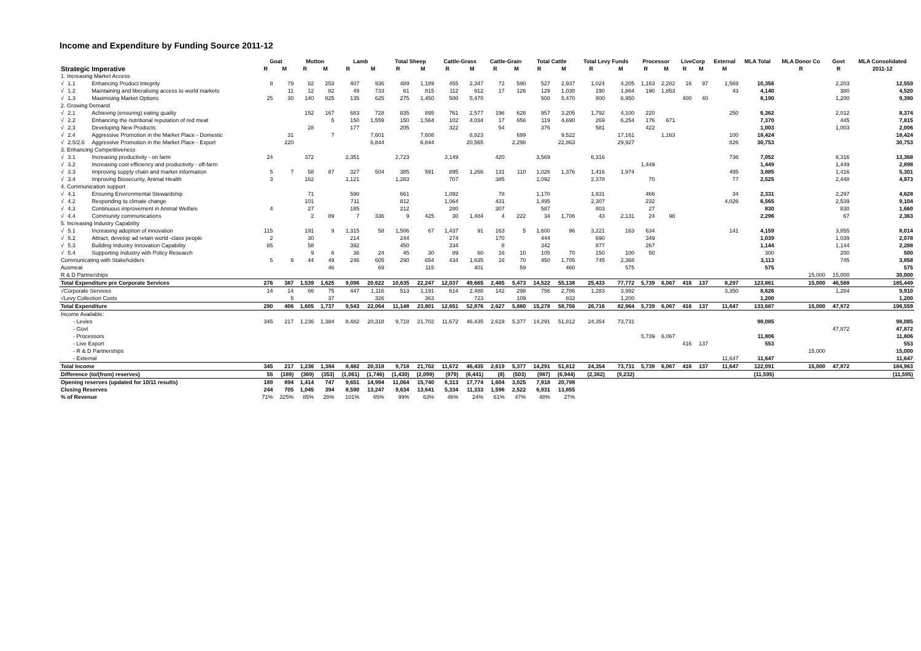Income and Expenditure by Funding Source 2011-12
| | | | Goat | | Mutton | | Lamb | | Total Sheep | | Cattle-Grass | | Cattle-Grain | | Total Cattle | | Total Levy Funds | | Processor | | LiveCorp | | External | MLA Total | MLA Donor Co | Govt | MLA Consolidated |
| --- | --- | --- | --- | --- | --- | --- | --- | --- | --- | --- | --- | --- | --- | --- | --- | --- | --- | --- | --- | --- | --- | --- | --- | --- | --- | --- | --- |
| Strategic Imperative | | | R | M | R | M | R | M | R | M | R | M | R | M | R | M | R | M | R | M | R | M | M | | R | R | 2011-12 |
| 1. Increasing Market Access | | | | | | | | | | | | | | | | | | | | | | | | | | | |
| √ | 1.1 | Enhancing Product Integrity | 8 | 79 | 82 | 253 | 407 | 936 | 489 | 1,189 | 455 | 2,347 | 72 | 590 | 527 | 2,937 | 1,024 | 4,205 | 1,163 | 2,282 | 16 | 97 | 1,569 | 10,356 | | 2,203 | 12,559 |
| √ | 1.2 | Maintaining and liberalising access to world markets | | 11 | 12 | 82 | 49 | 733 | 61 | 815 | 112 | 912 | 17 | 126 | 129 | 1,038 | 190 | 1,864 | 190 | 1,853 | | | 43 | 4,140 | | 380 | 4,520 |
| √ | 1.3 | Maximising Market Options | 25 | 30 | 140 | 825 | 135 | 625 | 275 | 1,450 | 500 | 5,470 | | | 500 | 5,470 | 800 | 6,950 | | | 400 | 40 | | 8,190 | | 1,200 | 9,390 |
| 2. Growing Demand | | | | | | | | | | | | | | | | | | | | | | | | | | | |
| √ | 2.1 | Achieving (ensuring) eating quality | | | 152 | 167 | 683 | 728 | 835 | 895 | 761 | 2,577 | 196 | 628 | 957 | 3,205 | 1,792 | 4,100 | 220 | | | | 250 | 6,362 | | 2,012 | 8,374 |
| √ | 2.2 | Enhancing the nutritional reputation of red meat | | | | 5 | 150 | 1,559 | 150 | 1,564 | 102 | 4,034 | 17 | 656 | 119 | 4,690 | 269 | 6,254 | 176 | 671 | | | | 7,370 | | 445 | 7,815 |
| √ | 2.3 | Developing New Products | | | 28 | | 177 | | 205 | | 322 | | 54 | | 376 | | 581 | | 422 | | | | | 1,003 | | 1,003 | 2,006 |
| √ | 2.4 | Aggressive Promotion in the Market Place - Domestic | | 31 | | 7 | | 7,601 | | 7,608 | | 8,823 | | 699 | | 9,522 | | 17,161 | | 1,163 | | | 100 | 18,424 | | | 18,424 |
| √ | 2.5/2.6 | Aggressive Promotion in the Market Place - Export | | 220 | | | | 6,844 | | 6,844 | | 20,565 | | 2,298 | | 22,863 | | 29,927 | | | | | 826 | 30,753 | | | 30,753 |
| 3. Enhancing Competitiveness | | | | | | | | | | | | | | | | | | | | | | | | | | | |
| √ | 3.1 | Increasing productivity - on farm | 24 | | 372 | | 2,351 | | 2,723 | | 3,149 | | 420 | | 3,569 | | 6,316 | | | | | | 736 | 7,052 | | 6,316 | 13,368 |
| √ | 3.2 | Increasing cost efficiency and productivity - off-farm | | | | | | | | | | | | | | | | | 1,449 | | | | | 1,449 | | 1,449 | 2,898 |
| √ | 3.3 | Improving supply chain and market information | 5 | 7 | 58 | 87 | 327 | 504 | 385 | 591 | 895 | 1,266 | 131 | 110 | 1,026 | 1,376 | 1,416 | 1,974 | | | | | 495 | 3,885 | | 1,416 | 5,301 |
| √ | 3.4 | Improving Biosecurity, Animal Health | 3 | | 162 | | 1,121 | | 1,283 | | 707 | | 385 | | 1,092 | | 2,378 | | 70 | | | | 77 | 2,525 | | 2,448 | 4,973 |
| 4. Communication support | | | | | | | | | | | | | | | | | | | | | | | | | | | |
| √ | 4.1 | Ensuring Environmental Stewardship | | | 71 | | 590 | | 661 | | 1,092 | | 78 | | 1,170 | | 1,831 | | 466 | | | | 34 | 2,331 | | 2,297 | 4,628 |
| √ | 4.2 | Responding to climate change | | | 101 | | 711 | | 812 | | 1,064 | | 431 | | 1,495 | | 2,307 | | 232 | | | | 4,026 | 6,565 | | 2,539 | 9,104 |
| √ | 4.3 | Continuous improvement in Animal Welfare | 4 | | 27 | | 185 | | 212 | | 280 | | 307 | | 587 | | 803 | | 27 | | | | | 830 | | 830 | 1,660 |
| √ | 4.4 | Community communications | | | 2 | 89 | 7 | 336 | 9 | 425 | 30 | 1,484 | 4 | 222 | 34 | 1,706 | 43 | 2,131 | 24 | 98 | | | | 2,296 | | 67 | 2,363 |
| 5. Increasing Industry Capability | | | | | | | | | | | | | | | | | | | | | | | | | | | |
| √ | 5.1 | Increasing adoption of innovation | 115 | | 191 | 9 | 1,315 | 58 | 1,506 | 67 | 1,437 | 91 | 163 | 5 | 1,600 | 96 | 3,221 | 163 | 634 | | | | 141 | 4,159 | | 3,855 | 8,014 |
| √ | 5.2 | Attract, develop ad retain world -class people | 2 | | 30 | | 214 | | 244 | | 274 | | 170 | | 444 | | 690 | | 349 | | | | | 1,039 | | 1,039 | 2,078 |
| √ | 5.3 | Building Industry Innovation Capability | 85 | | 58 | | 392 | | 450 | | 334 | | 8 | | 342 | | 877 | | 267 | | | | | 1,144 | | 1,144 | 2,288 |
| √ | 5.4 | Supporting Industry with Policy Research | | | 9 | 6 | 36 | 24 | 45 | 30 | 89 | 60 | 16 | 10 | 105 | 70 | 150 | 100 | 50 | | | | | 300 | | 200 | 500 |
| Communicating with Stakeholders | | | 5 | 9 | 44 | 49 | 246 | 605 | 290 | 654 | 434 | 1,635 | 16 | 70 | 450 | 1,705 | 745 | 2,368 | | | | | | 3,113 | | 745 | 3,858 |
| Ausmeat | | | | | | 46 | | 69 | | 115 | | 401 | | 59 | | 460 | | 575 | | | | | | 575 | | | 575 |
| R & D Partnerships | | | | | | | | | | | | | | | | | | | | | | | | | 15,000 | 15,000 | 30,000 |
| Total Expenditure pre Corporate Services | | | 276 | 387 | 1,539 | 1,625 | 9,096 | 20,622 | 10,635 | 22,247 | 12,037 | 49,665 | 2,485 | 5,473 | 14,522 | 55,138 | 25,433 | 77,772 | 5,739 | 6,067 | 416 | 137 | 8,297 | 123,861 | 15,000 | 46,588 | 185,449 |
| √Corporate Services | | | 14 | 14 | 66 | 75 | 447 | 1,116 | 513 | 1,191 | 614 | 2,488 | 142 | 298 | 756 | 2,786 | 1,283 | 3,992 | | | | | 3,350 | 8,626 | | 1,284 | 9,910 |
| √Levy Collection Costs | | | | 5 | | 37 | | 326 | | 363 | | 723 | | 109 | | 832 | | 1,200 | | | | | | 1,200 | | | 1,200 |
| Total Expenditure | | | 290 | 406 | 1,605 | 1,737 | 9,543 | 22,064 | 11,148 | 23,801 | 12,651 | 52,876 | 2,627 | 5,880 | 15,278 | 58,756 | 26,716 | 82,964 | 5,739 | 6,067 | 416 | 137 | 11,647 | 133,687 | 15,000 | 47,872 | 196,559 |
| Income Available: | | | | | | | | | | | | | | | | | | | | | | | | | | | |
| - Levies | | | 345 | 217 | 1,236 | 1,384 | 8,482 | 20,318 | 9,718 | 21,702 | 11,672 | 46,435 | 2,619 | 5,377 | 14,291 | 51,812 | 24,354 | 73,731 | | | | | | 98,085 | | | 98,085 |
| - Govt | | | | | | | | | | | | | | | | | | | | | | | | | | 47,872 | 47,872 |
| - Processors | | | | | | | | | | | | | | | | | | | 5,739 | 6,067 | | | | 11,806 | | | 11,806 |
| - Live Export | | | | | | | | | | | | | | | | | | | | | 416 | 137 | | 553 | | | 553 |
| - R & D Partnerships | | | | | | | | | | | | | | | | | | | | | | | | | 15,000 | | 15,000 |
| - External | | | | | | | | | | | | | | | | | | | | | | | 11,647 | 11,647 | | | 11,647 |
| Total Income | | | 345 | 217 | 1,236 | 1,384 | 8,482 | 20,318 | 9,718 | 21,702 | 11,672 | 46,435 | 2,619 | 5,377 | 14,291 | 51,812 | 24,354 | 73,731 | 5,739 | 6,067 | 416 | 137 | 11,647 | 122,091 | 15,000 | 47,872 | 184,963 |
| Difference (to/(from) reserves) | | | 55 | (189) | (369) | (353) | (1,061) | (1,746) | (1,430) | (2,099) | (979) | (6,441) | (8) | (503) | (987) | (6,944) | (2,362) | (9,232) | | | | | | (11,595) | | | (11,595) |
| Opening reserves (updated for 10/11 results) | | | 189 | 894 | 1,414 | 747 | 9,651 | 14,994 | 11,064 | 15,740 | 6,313 | 17,774 | 1,604 | 3,025 | 7,918 | 20,798 | | | | | | | | | | | |
| Closing Reserves | | | 244 | 705 | 1,045 | 394 | 8,590 | 13,247 | 9,634 | 13,641 | 5,334 | 11,333 | 1,596 | 2,522 | 6,931 | 13,855 | | | | | | | | | | | |
| % of Revenue | | | 71% | 325% | 85% | 28% | 101% | 65% | 99% | 63% | 46% | 24% | 61% | 47% | 48% | 27% | | | | | | | | | | | |